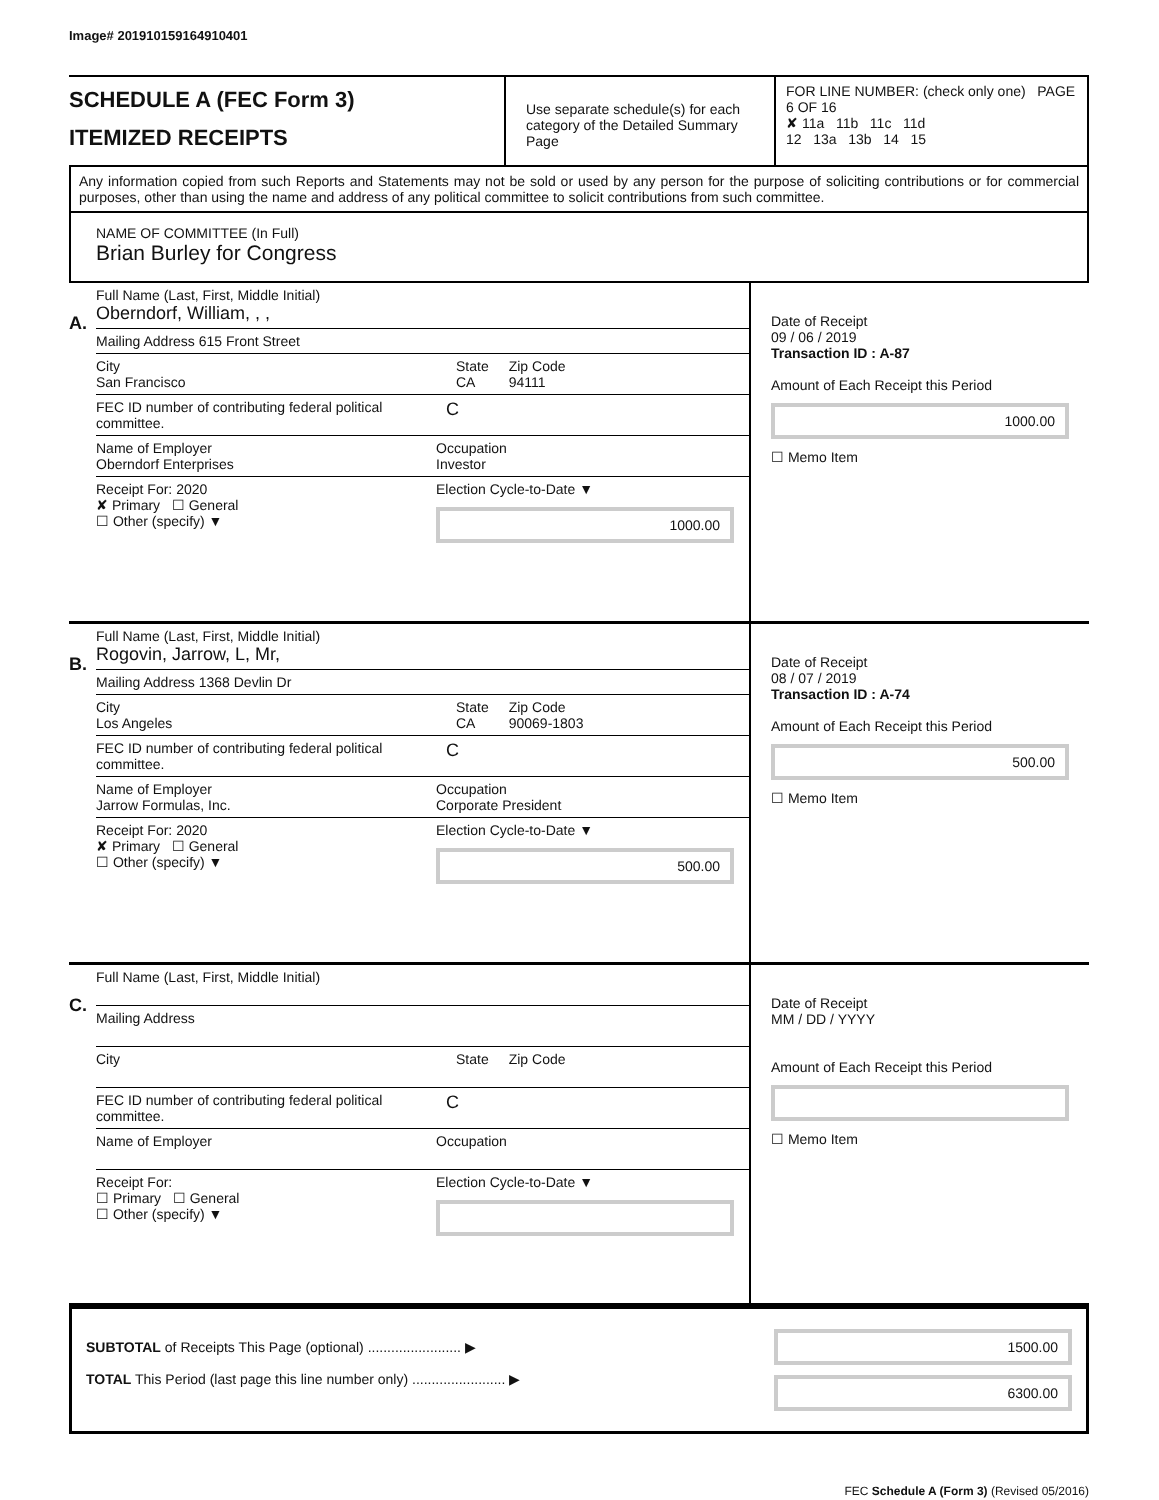Image# 201910159164910401
SCHEDULE A (FEC Form 3)
ITEMIZED RECEIPTS
Use separate schedule(s) for each category of the Detailed Summary Page
FOR LINE NUMBER: (check only one) PAGE 6 OF 16
✘ 11a 11b 11c 11d
12 13a 13b 14 15
Any information copied from such Reports and Statements may not be sold or used by any person for the purpose of soliciting contributions or for commercial purposes, other than using the name and address of any political committee to solicit contributions from such committee.
NAME OF COMMITTEE (In Full)
Brian Burley for Congress
A.
Full Name (Last, First, Middle Initial)
Oberndorf, William, , ,
Mailing Address 615 Front Street
City
San Francisco
State
CA
Zip Code
94111
FEC ID number of contributing federal political committee.
C
Name of Employer
Oberndorf Enterprises
Occupation
Investor
Receipt For: 2020
✘ Primary ☐ General
☐ Other (specify) ▼
Election Cycle-to-Date ▼
1000.00
Date of Receipt
09 / 06 / 2019
Transaction ID : A-87
Amount of Each Receipt this Period
1000.00
☐ Memo Item
B.
Full Name (Last, First, Middle Initial)
Rogovin, Jarrow, L, Mr,
Mailing Address 1368 Devlin Dr
City
Los Angeles
State
CA
Zip Code
90069-1803
FEC ID number of contributing federal political committee.
C
Name of Employer
Jarrow Formulas, Inc.
Occupation
Corporate President
Receipt For: 2020
✘ Primary ☐ General
☐ Other (specify) ▼
Election Cycle-to-Date ▼
500.00
Date of Receipt
08 / 07 / 2019
Transaction ID : A-74
Amount of Each Receipt this Period
500.00
☐ Memo Item
C.
Full Name (Last, First, Middle Initial)
Mailing Address
City
State Zip Code
FEC ID number of contributing federal political committee.
C
Name of Employer
Occupation
Receipt For:
☐ Primary ☐ General
☐ Other (specify) ▼
Election Cycle-to-Date ▼
Date of Receipt
MM / DD / YYYY
Amount of Each Receipt this Period
☐ Memo Item
SUBTOTAL of Receipts This Page (optional) ........................ ▶
TOTAL This Period (last page this line number only) ........................ ▶
1500.00
6300.00
FEC Schedule A (Form 3) (Revised 05/2016)